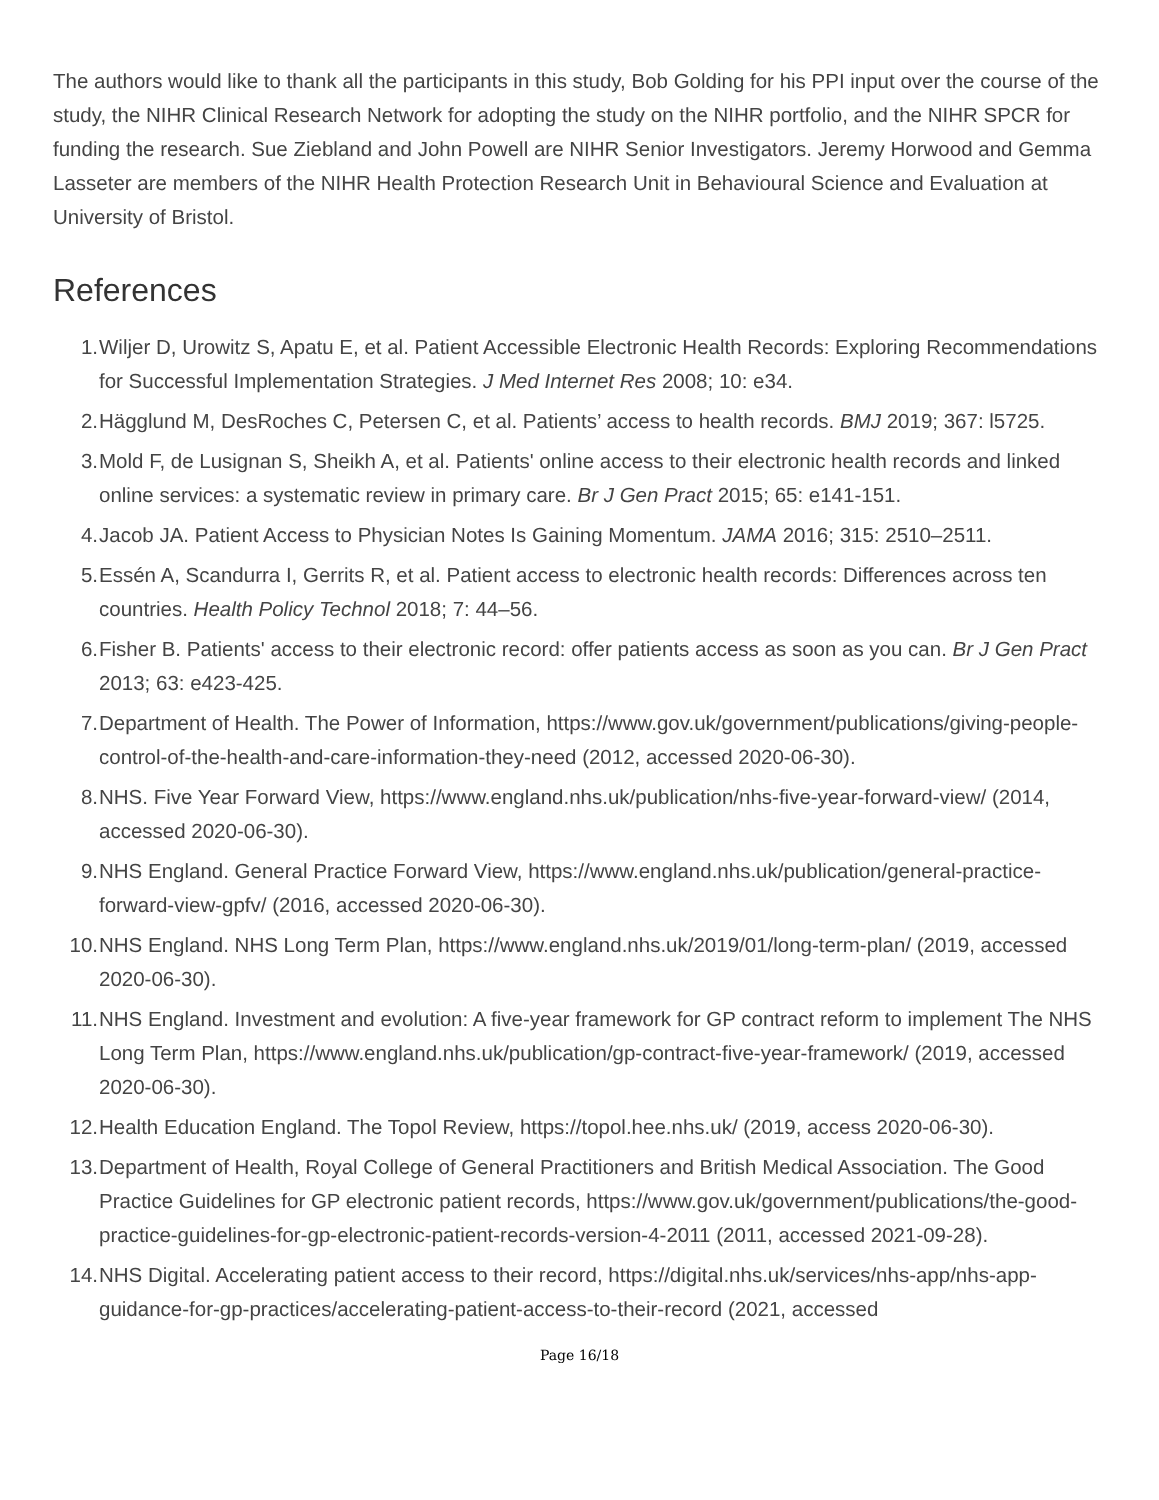The authors would like to thank all the participants in this study, Bob Golding for his PPI input over the course of the study, the NIHR Clinical Research Network for adopting the study on the NIHR portfolio, and the NIHR SPCR for funding the research. Sue Ziebland and John Powell are NIHR Senior Investigators. Jeremy Horwood and Gemma Lasseter are members of the NIHR Health Protection Research Unit in Behavioural Science and Evaluation at University of Bristol.
References
1. Wiljer D, Urowitz S, Apatu E, et al. Patient Accessible Electronic Health Records: Exploring Recommendations for Successful Implementation Strategies. J Med Internet Res 2008; 10: e34.
2. Hägglund M, DesRoches C, Petersen C, et al. Patients’ access to health records. BMJ 2019; 367: l5725.
3. Mold F, de Lusignan S, Sheikh A, et al. Patients' online access to their electronic health records and linked online services: a systematic review in primary care. Br J Gen Pract 2015; 65: e141-151.
4. Jacob JA. Patient Access to Physician Notes Is Gaining Momentum. JAMA 2016; 315: 2510–2511.
5. Essén A, Scandurra I, Gerrits R, et al. Patient access to electronic health records: Differences across ten countries. Health Policy Technol 2018; 7: 44–56.
6. Fisher B. Patients' access to their electronic record: offer patients access as soon as you can. Br J Gen Pract 2013; 63: e423-425.
7. Department of Health. The Power of Information, https://www.gov.uk/government/publications/giving-people-control-of-the-health-and-care-information-they-need (2012, accessed 2020-06-30).
8. NHS. Five Year Forward View, https://www.england.nhs.uk/publication/nhs-five-year-forward-view/ (2014, accessed 2020-06-30).
9. NHS England. General Practice Forward View, https://www.england.nhs.uk/publication/general-practice-forward-view-gpfv/ (2016, accessed 2020-06-30).
10. NHS England. NHS Long Term Plan, https://www.england.nhs.uk/2019/01/long-term-plan/ (2019, accessed 2020-06-30).
11. NHS England. Investment and evolution: A five-year framework for GP contract reform to implement The NHS Long Term Plan, https://www.england.nhs.uk/publication/gp-contract-five-year-framework/ (2019, accessed 2020-06-30).
12. Health Education England. The Topol Review, https://topol.hee.nhs.uk/ (2019, access 2020-06-30).
13. Department of Health, Royal College of General Practitioners and British Medical Association. The Good Practice Guidelines for GP electronic patient records, https://www.gov.uk/government/publications/the-good-practice-guidelines-for-gp-electronic-patient-records-version-4-2011 (2011, accessed 2021-09-28).
14. NHS Digital. Accelerating patient access to their record, https://digital.nhs.uk/services/nhs-app/nhs-app-guidance-for-gp-practices/accelerating-patient-access-to-their-record (2021, accessed
Page 16/18